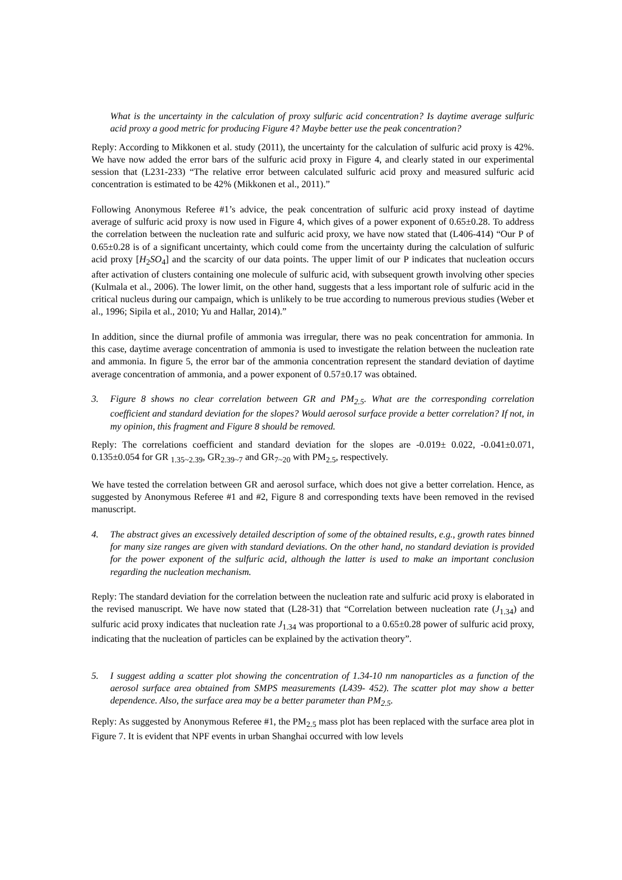What is the uncertainty in the calculation of proxy sulfuric acid concentration? Is daytime average sulfuric acid proxy a good metric for producing Figure 4? Maybe better use the peak concentration?
Reply: According to Mikkonen et al. study (2011), the uncertainty for the calculation of sulfuric acid proxy is 42%. We have now added the error bars of the sulfuric acid proxy in Figure 4, and clearly stated in our experimental session that (L231-233) “The relative error between calculated sulfuric acid proxy and measured sulfuric acid concentration is estimated to be 42% (Mikkonen et al., 2011).”
Following Anonymous Referee #1’s advice, the peak concentration of sulfuric acid proxy instead of daytime average of sulfuric acid proxy is now used in Figure 4, which gives of a power exponent of 0.65±0.28. To address the correlation between the nucleation rate and sulfuric acid proxy, we have now stated that (L406-414) “Our P of 0.65±0.28 is of a significant uncertainty, which could come from the uncertainty during the calculation of sulfuric acid proxy [H<sub>2</sub>SO<sub>4</sub>] and the scarcity of our data points. The upper limit of our P indicates that nucleation occurs after activation of clusters containing one molecule of sulfuric acid, with subsequent growth involving other species (Kulmala et al., 2006). The lower limit, on the other hand, suggests that a less important role of sulfuric acid in the critical nucleus during our campaign, which is unlikely to be true according to numerous previous studies (Weber et al., 1996; Sipila et al., 2010; Yu and Hallar, 2014).”
In addition, since the diurnal profile of ammonia was irregular, there was no peak concentration for ammonia. In this case, daytime average concentration of ammonia is used to investigate the relation between the nucleation rate and ammonia. In figure 5, the error bar of the ammonia concentration represent the standard deviation of daytime average concentration of ammonia, and a power exponent of 0.57±0.17 was obtained.
3. Figure 8 shows no clear correlation between GR and PM<sub>2.5</sub>. What are the corresponding correlation coefficient and standard deviation for the slopes? Would aerosol surface provide a better correlation? If not, in my opinion, this fragment and Figure 8 should be removed.
Reply: The correlations coefficient and standard deviation for the slopes are -0.019± 0.022, -0.041±0.071, 0.135±0.054 for GR <sub>1.35~2.39</sub>, GR<sub>2.39~7</sub> and GR<sub>7~20</sub> with PM<sub>2.5</sub>, respectively.
We have tested the correlation between GR and aerosol surface, which does not give a better correlation. Hence, as suggested by Anonymous Referee #1 and #2, Figure 8 and corresponding texts have been removed in the revised manuscript.
4. The abstract gives an excessively detailed description of some of the obtained results, e.g., growth rates binned for many size ranges are given with standard deviations. On the other hand, no standard deviation is provided for the power exponent of the sulfuric acid, although the latter is used to make an important conclusion regarding the nucleation mechanism.
Reply: The standard deviation for the correlation between the nucleation rate and sulfuric acid proxy is elaborated in the revised manuscript. We have now stated that (L28-31) that “Correlation between nucleation rate (J<sub>1.34</sub>) and sulfuric acid proxy indicates that nucleation rate J<sub>1.34</sub> was proportional to a 0.65±0.28 power of sulfuric acid proxy, indicating that the nucleation of particles can be explained by the activation theory”.
5. I suggest adding a scatter plot showing the concentration of 1.34-10 nm nanoparticles as a function of the aerosol surface area obtained from SMPS measurements (L439- 452). The scatter plot may show a better dependence. Also, the surface area may be a better parameter than PM<sub>2.5</sub>.
Reply: As suggested by Anonymous Referee #1, the PM<sub>2.5</sub> mass plot has been replaced with the surface area plot in Figure 7. It is evident that NPF events in urban Shanghai occurred with low levels